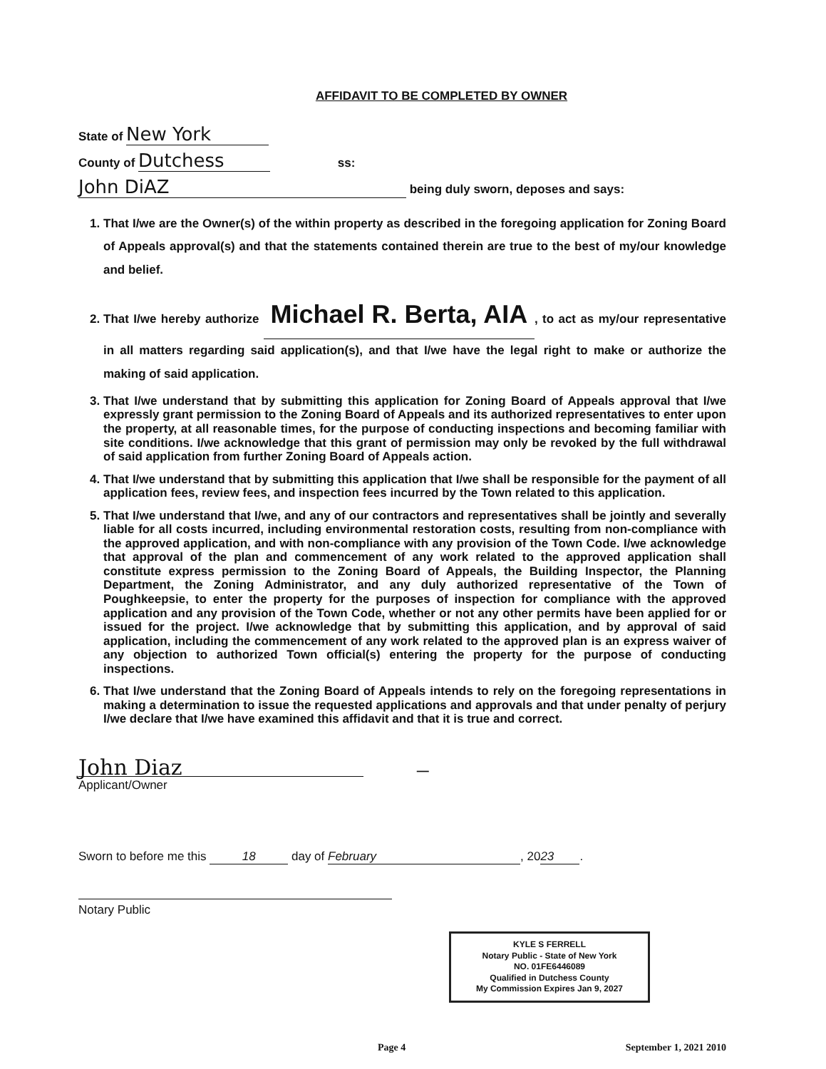AFFIDAVIT TO BE COMPLETED BY OWNER
State of New York
County of Dutchess ss:
John DiAZ being duly sworn, deposes and says:
1. That I/we are the Owner(s) of the within property as described in the foregoing application for Zoning Board of Appeals approval(s) and that the statements contained therein are true to the best of my/our knowledge and belief.
2. That I/we hereby authorize Michael R. Berta, AIA, to act as my/our representative in all matters regarding said application(s), and that I/we have the legal right to make or authorize the making of said application.
3. That I/we understand that by submitting this application for Zoning Board of Appeals approval that I/we expressly grant permission to the Zoning Board of Appeals and its authorized representatives to enter upon the property, at all reasonable times, for the purpose of conducting inspections and becoming familiar with site conditions. I/we acknowledge that this grant of permission may only be revoked by the full withdrawal of said application from further Zoning Board of Appeals action.
4. That I/we understand that by submitting this application that I/we shall be responsible for the payment of all application fees, review fees, and inspection fees incurred by the Town related to this application.
5. That I/we understand that I/we, and any of our contractors and representatives shall be jointly and severally liable for all costs incurred, including environmental restoration costs, resulting from non-compliance with the approved application, and with non-compliance with any provision of the Town Code. I/we acknowledge that approval of the plan and commencement of any work related to the approved application shall constitute express permission to the Zoning Board of Appeals, the Building Inspector, the Planning Department, the Zoning Administrator, and any duly authorized representative of the Town of Poughkeepsie, to enter the property for the purposes of inspection for compliance with the approved application and any provision of the Town Code, whether or not any other permits have been applied for or issued for the project. I/we acknowledge that by submitting this application, and by approval of said application, including the commencement of any work related to the approved plan is an express waiver of any objection to authorized Town official(s) entering the property for the purpose of conducting inspections.
6. That I/we understand that the Zoning Board of Appeals intends to rely on the foregoing representations in making a determination to issue the requested applications and approvals and that under penalty of perjury I/we declare that I/we have examined this affidavit and that it is true and correct.
John Diaz —
Applicant/Owner
Sworn to before me this 18 day of February, 20 23.
Notary Public
KYLE S FERRELL
Notary Public - State of New York
NO. 01FE6446089
Qualified in Dutchess County
My Commission Expires Jan 9, 2027
Page 4 September 1, 2021 2010